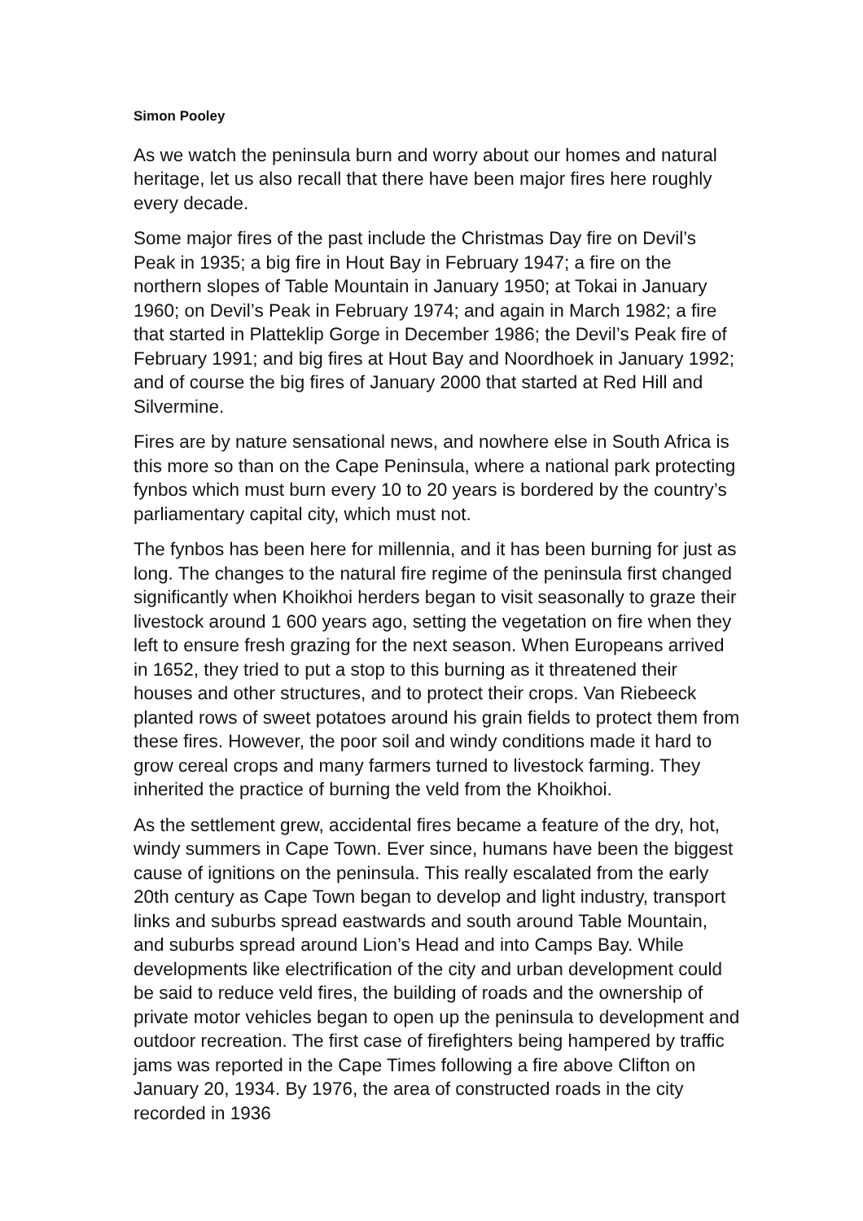Simon Pooley
As we watch the peninsula burn and worry about our homes and natural heritage, let us also recall that there have been major fires here roughly every decade.
Some major fires of the past include the Christmas Day fire on Devil’s Peak in 1935; a big fire in Hout Bay in February 1947; a fire on the northern slopes of Table Mountain in January 1950; at Tokai in January 1960; on Devil’s Peak in February 1974; and again in March 1982; a fire that started in Platteklip Gorge in December 1986; the Devil’s Peak fire of February 1991; and big fires at Hout Bay and Noordhoek in January 1992; and of course the big fires of January 2000 that started at Red Hill and Silvermine.
Fires are by nature sensational news, and nowhere else in South Africa is this more so than on the Cape Peninsula, where a national park protecting fynbos which must burn every 10 to 20 years is bordered by the country’s parliamentary capital city, which must not.
The fynbos has been here for millennia, and it has been burning for just as long. The changes to the natural fire regime of the peninsula first changed significantly when Khoikhoi herders began to visit seasonally to graze their livestock around 1 600 years ago, setting the vegetation on fire when they left to ensure fresh grazing for the next season. When Europeans arrived in 1652, they tried to put a stop to this burning as it threatened their houses and other structures, and to protect their crops. Van Riebeeck planted rows of sweet potatoes around his grain fields to protect them from these fires. However, the poor soil and windy conditions made it hard to grow cereal crops and many farmers turned to livestock farming. They inherited the practice of burning the veld from the Khoikhoi.
As the settlement grew, accidental fires became a feature of the dry, hot, windy summers in Cape Town. Ever since, humans have been the biggest cause of ignitions on the peninsula. This really escalated from the early 20th century as Cape Town began to develop and light industry, transport links and suburbs spread eastwards and south around Table Mountain, and suburbs spread around Lion’s Head and into Camps Bay. While developments like electrification of the city and urban development could be said to reduce veld fires, the building of roads and the ownership of private motor vehicles began to open up the peninsula to development and outdoor recreation. The first case of firefighters being hampered by traffic jams was reported in the Cape Times following a fire above Clifton on January 20, 1934. By 1976, the area of constructed roads in the city recorded in 1936